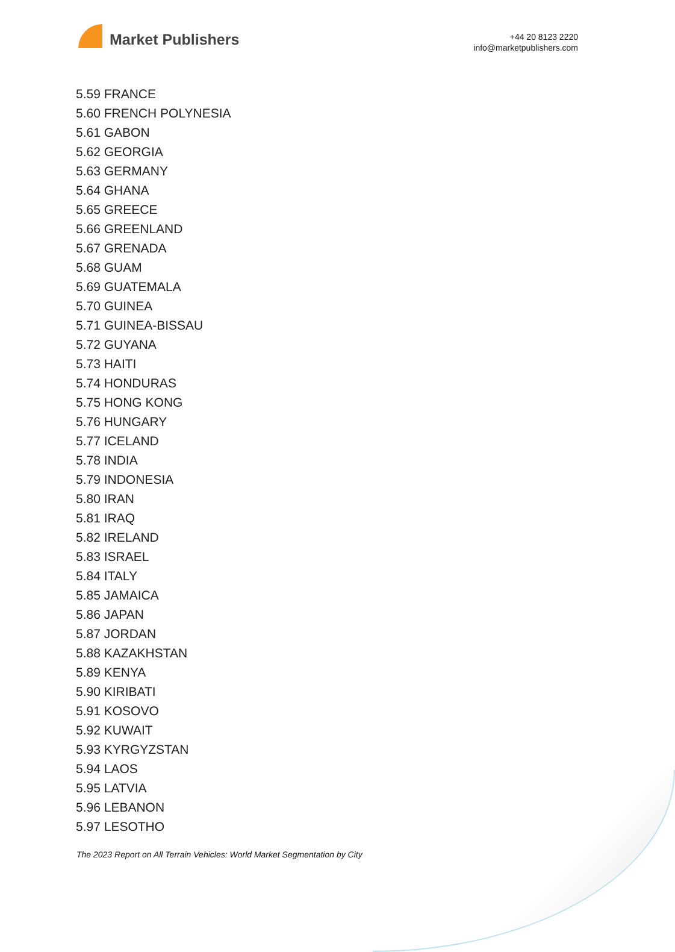Market Publishers
+44 20 8123 2220
info@marketpublishers.com
5.59 FRANCE
5.60 FRENCH POLYNESIA
5.61 GABON
5.62 GEORGIA
5.63 GERMANY
5.64 GHANA
5.65 GREECE
5.66 GREENLAND
5.67 GRENADA
5.68 GUAM
5.69 GUATEMALA
5.70 GUINEA
5.71 GUINEA-BISSAU
5.72 GUYANA
5.73 HAITI
5.74 HONDURAS
5.75 HONG KONG
5.76 HUNGARY
5.77 ICELAND
5.78 INDIA
5.79 INDONESIA
5.80 IRAN
5.81 IRAQ
5.82 IRELAND
5.83 ISRAEL
5.84 ITALY
5.85 JAMAICA
5.86 JAPAN
5.87 JORDAN
5.88 KAZAKHSTAN
5.89 KENYA
5.90 KIRIBATI
5.91 KOSOVO
5.92 KUWAIT
5.93 KYRGYZSTAN
5.94 LAOS
5.95 LATVIA
5.96 LEBANON
5.97 LESOTHO
The 2023 Report on All Terrain Vehicles: World Market Segmentation by City